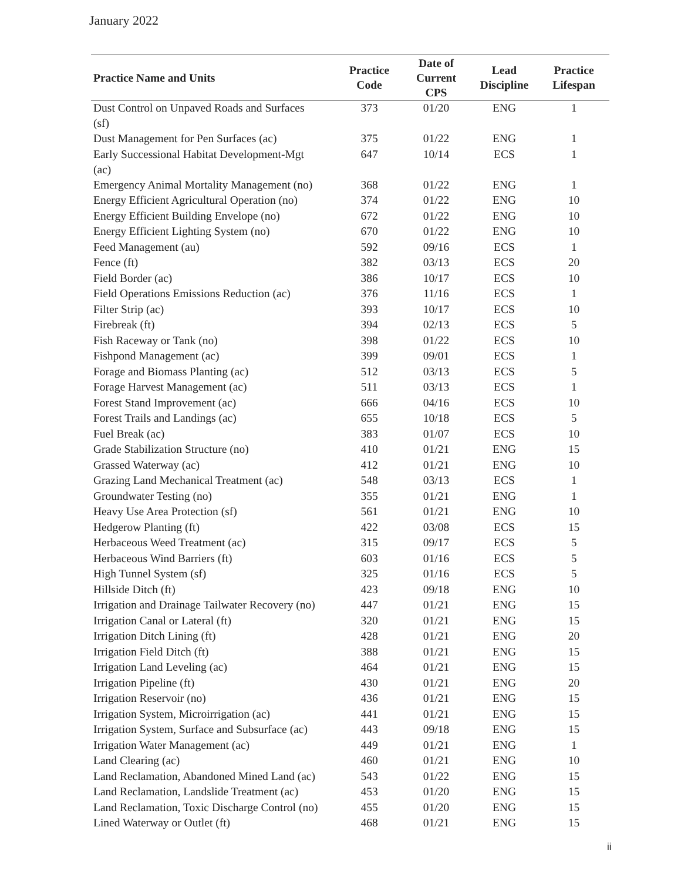January 2022
| Practice Name and Units | Practice Code | Date of Current CPS | Lead Discipline | Practice Lifespan |
| --- | --- | --- | --- | --- |
| Dust Control on Unpaved Roads and Surfaces (sf) | 373 | 01/20 | ENG | 1 |
| Dust Management for Pen Surfaces (ac) | 375 | 01/22 | ENG | 1 |
| Early Successional Habitat Development-Mgt (ac) | 647 | 10/14 | ECS | 1 |
| Emergency Animal Mortality Management (no) | 368 | 01/22 | ENG | 1 |
| Energy Efficient Agricultural Operation (no) | 374 | 01/22 | ENG | 10 |
| Energy Efficient Building Envelope (no) | 672 | 01/22 | ENG | 10 |
| Energy Efficient Lighting System (no) | 670 | 01/22 | ENG | 10 |
| Feed Management (au) | 592 | 09/16 | ECS | 1 |
| Fence (ft) | 382 | 03/13 | ECS | 20 |
| Field Border (ac) | 386 | 10/17 | ECS | 10 |
| Field Operations Emissions Reduction (ac) | 376 | 11/16 | ECS | 1 |
| Filter Strip (ac) | 393 | 10/17 | ECS | 10 |
| Firebreak (ft) | 394 | 02/13 | ECS | 5 |
| Fish Raceway or Tank (no) | 398 | 01/22 | ECS | 10 |
| Fishpond Management (ac) | 399 | 09/01 | ECS | 1 |
| Forage and Biomass Planting (ac) | 512 | 03/13 | ECS | 5 |
| Forage Harvest Management (ac) | 511 | 03/13 | ECS | 1 |
| Forest Stand Improvement (ac) | 666 | 04/16 | ECS | 10 |
| Forest Trails and Landings (ac) | 655 | 10/18 | ECS | 5 |
| Fuel Break (ac) | 383 | 01/07 | ECS | 10 |
| Grade Stabilization Structure (no) | 410 | 01/21 | ENG | 15 |
| Grassed Waterway (ac) | 412 | 01/21 | ENG | 10 |
| Grazing Land Mechanical Treatment (ac) | 548 | 03/13 | ECS | 1 |
| Groundwater Testing (no) | 355 | 01/21 | ENG | 1 |
| Heavy Use Area Protection (sf) | 561 | 01/21 | ENG | 10 |
| Hedgerow Planting (ft) | 422 | 03/08 | ECS | 15 |
| Herbaceous Weed Treatment (ac) | 315 | 09/17 | ECS | 5 |
| Herbaceous Wind Barriers (ft) | 603 | 01/16 | ECS | 5 |
| High Tunnel System (sf) | 325 | 01/16 | ECS | 5 |
| Hillside Ditch (ft) | 423 | 09/18 | ENG | 10 |
| Irrigation and Drainage Tailwater Recovery (no) | 447 | 01/21 | ENG | 15 |
| Irrigation Canal or Lateral (ft) | 320 | 01/21 | ENG | 15 |
| Irrigation Ditch Lining (ft) | 428 | 01/21 | ENG | 20 |
| Irrigation Field Ditch (ft) | 388 | 01/21 | ENG | 15 |
| Irrigation Land Leveling (ac) | 464 | 01/21 | ENG | 15 |
| Irrigation Pipeline (ft) | 430 | 01/21 | ENG | 20 |
| Irrigation Reservoir (no) | 436 | 01/21 | ENG | 15 |
| Irrigation System, Microirrigation (ac) | 441 | 01/21 | ENG | 15 |
| Irrigation System, Surface and Subsurface (ac) | 443 | 09/18 | ENG | 15 |
| Irrigation Water Management (ac) | 449 | 01/21 | ENG | 1 |
| Land Clearing (ac) | 460 | 01/21 | ENG | 10 |
| Land Reclamation, Abandoned Mined Land (ac) | 543 | 01/22 | ENG | 15 |
| Land Reclamation, Landslide Treatment (ac) | 453 | 01/20 | ENG | 15 |
| Land Reclamation, Toxic Discharge Control (no) | 455 | 01/20 | ENG | 15 |
| Lined Waterway or Outlet (ft) | 468 | 01/21 | ENG | 15 |
ii